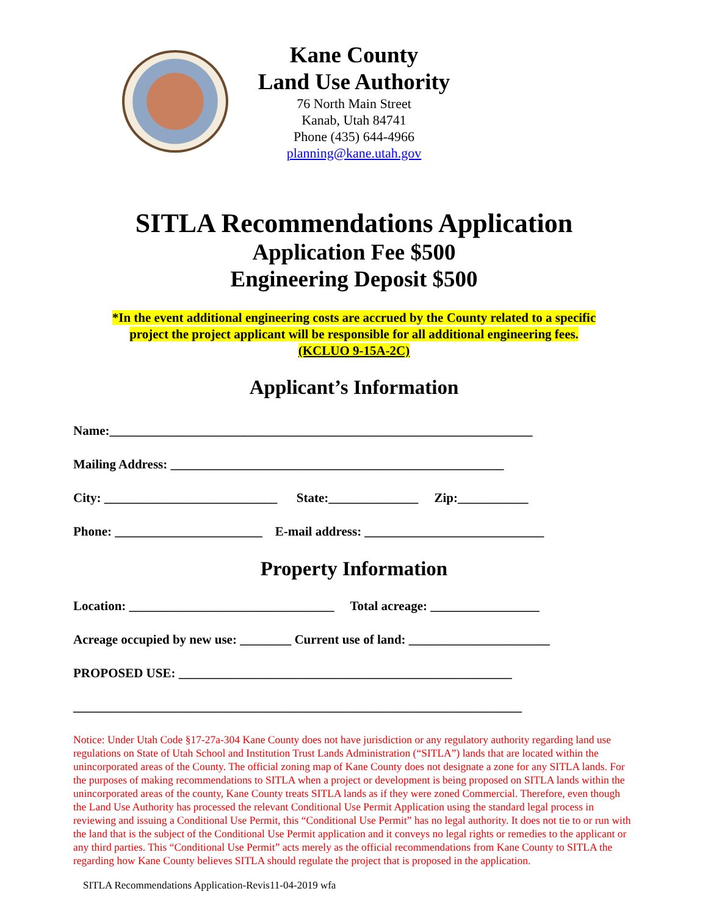Kane County
Land Use Authority
76 North Main Street
Kanab, Utah 84741
Phone (435) 644-4966
planning@kane.utah.gov
SITLA Recommendations Application
Application Fee $500
Engineering Deposit $500
*In the event additional engineering costs are accrued by the County related to a specific
project the project applicant will be responsible for all additional engineering fees.
(KCLUO 9-15A-2C)
Applicant’s Information
Name:__________________________________________________________________
Mailing Address: ____________________________________________________
City: ___________________________ State:______________ Zip:___________
Phone: _______________________ E-mail address: ____________________________
Property Information
Location: ________________________________ Total acreage: _________________
Acreage occupied by new use: ________ Current use of land: ______________________
PROPOSED USE: ____________________________________________________
______________________________________________________________________
Notice: Under Utah Code §17-27a-304 Kane County does not have jurisdiction or any regulatory authority regarding land use regulations on State of Utah School and Institution Trust Lands Administration (“SITLA”) lands that are located within the unincorporated areas of the County. The official zoning map of Kane County does not designate a zone for any SITLA lands. For the purposes of making recommendations to SITLA when a project or development is being proposed on SITLA lands within the unincorporated areas of the county, Kane County treats SITLA lands as if they were zoned Commercial. Therefore, even though the Land Use Authority has processed the relevant Conditional Use Permit Application using the standard legal process in reviewing and issuing a Conditional Use Permit, this “Conditional Use Permit” has no legal authority. It does not tie to or run with the land that is the subject of the Conditional Use Permit application and it conveys no legal rights or remedies to the applicant or any third parties. This “Conditional Use Permit” acts merely as the official recommendations from Kane County to SITLA the regarding how Kane County believes SITLA should regulate the project that is proposed in the application.
SITLA Recommendations Application-Revis11-04-2019 wfa